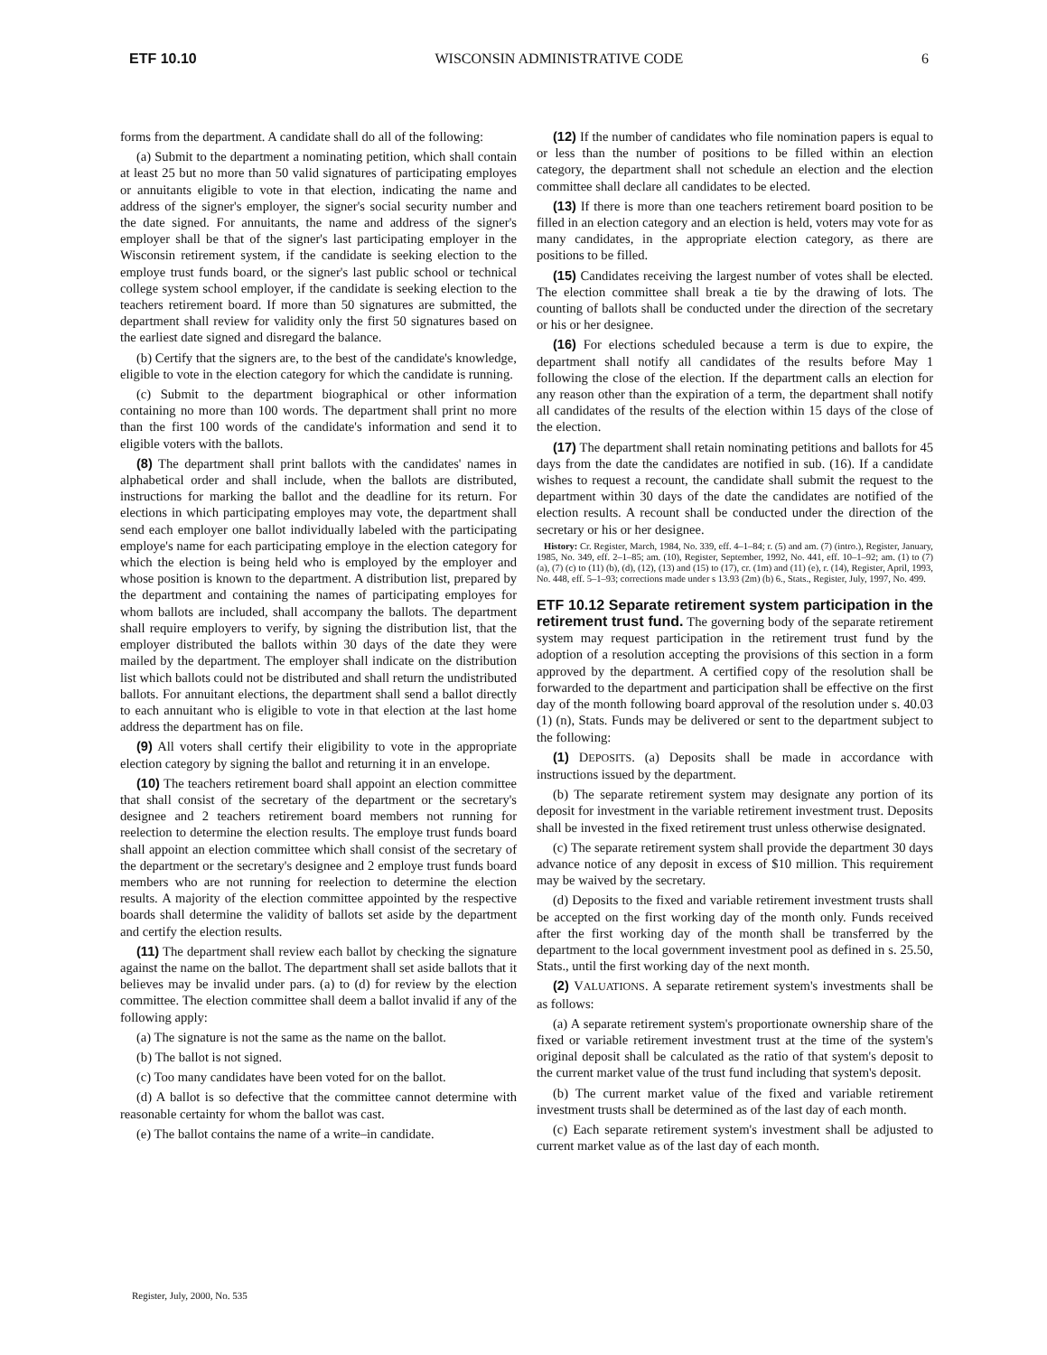ETF 10.10 WISCONSIN ADMINISTRATIVE CODE 6
forms from the department. A candidate shall do all of the following:
(a) Submit to the department a nominating petition, which shall contain at least 25 but no more than 50 valid signatures of participating employes or annuitants eligible to vote in that election, indicating the name and address of the signer's employer, the signer's social security number and the date signed. For annuitants, the name and address of the signer's employer shall be that of the signer's last participating employer in the Wisconsin retirement system, if the candidate is seeking election to the employe trust funds board, or the signer's last public school or technical college system school employer, if the candidate is seeking election to the teachers retirement board. If more than 50 signatures are submitted, the department shall review for validity only the first 50 signatures based on the earliest date signed and disregard the balance.
(b) Certify that the signers are, to the best of the candidate's knowledge, eligible to vote in the election category for which the candidate is running.
(c) Submit to the department biographical or other information containing no more than 100 words. The department shall print no more than the first 100 words of the candidate's information and send it to eligible voters with the ballots.
(8) The department shall print ballots with the candidates' names in alphabetical order and shall include, when the ballots are distributed, instructions for marking the ballot and the deadline for its return. For elections in which participating employes may vote, the department shall send each employer one ballot individually labeled with the participating employe's name for each participating employe in the election category for which the election is being held who is employed by the employer and whose position is known to the department. A distribution list, prepared by the department and containing the names of participating employes for whom ballots are included, shall accompany the ballots. The department shall require employers to verify, by signing the distribution list, that the employer distributed the ballots within 30 days of the date they were mailed by the department. The employer shall indicate on the distribution list which ballots could not be distributed and shall return the undistributed ballots. For annuitant elections, the department shall send a ballot directly to each annuitant who is eligible to vote in that election at the last home address the department has on file.
(9) All voters shall certify their eligibility to vote in the appropriate election category by signing the ballot and returning it in an envelope.
(10) The teachers retirement board shall appoint an election committee that shall consist of the secretary of the department or the secretary's designee and 2 teachers retirement board members not running for reelection to determine the election results. The employe trust funds board shall appoint an election committee which shall consist of the secretary of the department or the secretary's designee and 2 employe trust funds board members who are not running for reelection to determine the election results. A majority of the election committee appointed by the respective boards shall determine the validity of ballots set aside by the department and certify the election results.
(11) The department shall review each ballot by checking the signature against the name on the ballot. The department shall set aside ballots that it believes may be invalid under pars. (a) to (d) for review by the election committee. The election committee shall deem a ballot invalid if any of the following apply:
(a) The signature is not the same as the name on the ballot.
(b) The ballot is not signed.
(c) Too many candidates have been voted for on the ballot.
(d) A ballot is so defective that the committee cannot determine with reasonable certainty for whom the ballot was cast.
(e) The ballot contains the name of a write–in candidate.
(12) If the number of candidates who file nomination papers is equal to or less than the number of positions to be filled within an election category, the department shall not schedule an election and the election committee shall declare all candidates to be elected.
(13) If there is more than one teachers retirement board position to be filled in an election category and an election is held, voters may vote for as many candidates, in the appropriate election category, as there are positions to be filled.
(15) Candidates receiving the largest number of votes shall be elected. The election committee shall break a tie by the drawing of lots. The counting of ballots shall be conducted under the direction of the secretary or his or her designee.
(16) For elections scheduled because a term is due to expire, the department shall notify all candidates of the results before May 1 following the close of the election. If the department calls an election for any reason other than the expiration of a term, the department shall notify all candidates of the results of the election within 15 days of the close of the election.
(17) The department shall retain nominating petitions and ballots for 45 days from the date the candidates are notified in sub. (16). If a candidate wishes to request a recount, the candidate shall submit the request to the department within 30 days of the date the candidates are notified of the election results. A recount shall be conducted under the direction of the secretary or his or her designee.
History: Cr. Register, March, 1984, No. 339, eff. 4–1–84; r. (5) and am. (7) (intro.), Register, January, 1985, No. 349, eff. 2–1–85; am. (10), Register, September, 1992, No. 441, eff. 10–1–92; am. (1) to (7) (a), (7) (c) to (11) (b), (d), (12), (13) and (15) to (17), cr. (1m) and (11) (e), r. (14), Register, April, 1993, No. 448, eff. 5–1–93; corrections made under s 13.93 (2m) (b) 6., Stats., Register, July, 1997, No. 499.
ETF 10.12 Separate retirement system participation in the retirement trust fund. The governing body of the separate retirement system may request participation in the retirement trust fund by the adoption of a resolution accepting the provisions of this section in a form approved by the department. A certified copy of the resolution shall be forwarded to the department and participation shall be effective on the first day of the month following board approval of the resolution under s. 40.03 (1) (n), Stats. Funds may be delivered or sent to the department subject to the following:
(1) DEPOSITS. (a) Deposits shall be made in accordance with instructions issued by the department.
(b) The separate retirement system may designate any portion of its deposit for investment in the variable retirement investment trust. Deposits shall be invested in the fixed retirement trust unless otherwise designated.
(c) The separate retirement system shall provide the department 30 days advance notice of any deposit in excess of $10 million. This requirement may be waived by the secretary.
(d) Deposits to the fixed and variable retirement investment trusts shall be accepted on the first working day of the month only. Funds received after the first working day of the month shall be transferred by the department to the local government investment pool as defined in s. 25.50, Stats., until the first working day of the next month.
(2) VALUATIONS. A separate retirement system's investments shall be as follows:
(a) A separate retirement system's proportionate ownership share of the fixed or variable retirement investment trust at the time of the system's original deposit shall be calculated as the ratio of that system's deposit to the current market value of the trust fund including that system's deposit.
(b) The current market value of the fixed and variable retirement investment trusts shall be determined as of the last day of each month.
(c) Each separate retirement system's investment shall be adjusted to current market value as of the last day of each month.
Register, July, 2000, No. 535